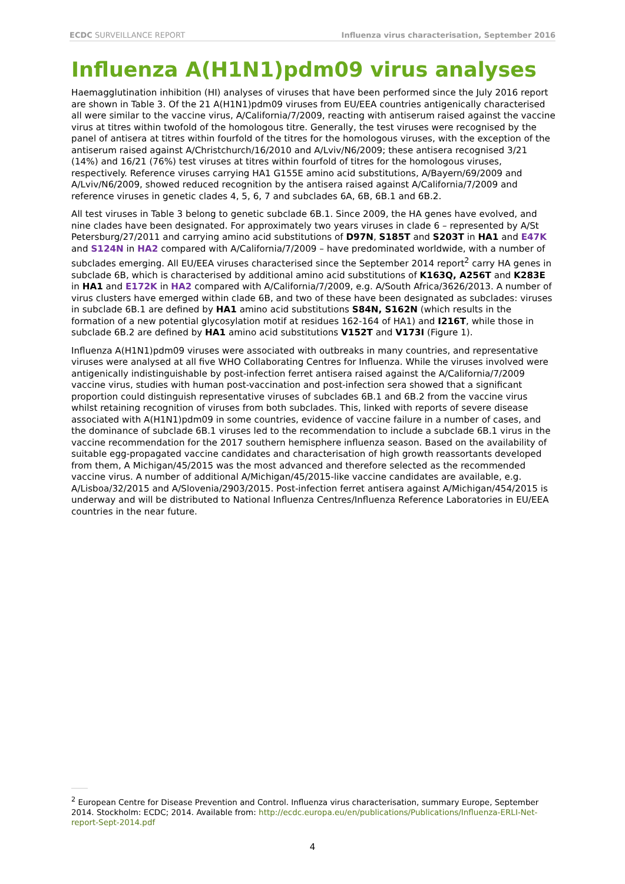ECDC SURVEILLANCE REPORT Influenza virus characterisation, September 2016
Influenza A(H1N1)pdm09 virus analyses
Haemagglutination inhibition (HI) analyses of viruses that have been performed since the July 2016 report are shown in Table 3. Of the 21 A(H1N1)pdm09 viruses from EU/EEA countries antigenically characterised all were similar to the vaccine virus, A/California/7/2009, reacting with antiserum raised against the vaccine virus at titres within twofold of the homologous titre. Generally, the test viruses were recognised by the panel of antisera at titres within fourfold of the titres for the homologous viruses, with the exception of the antiserum raised against A/Christchurch/16/2010 and A/Lviv/N6/2009; these antisera recognised 3/21 (14%) and 16/21 (76%) test viruses at titres within fourfold of titres for the homologous viruses, respectively. Reference viruses carrying HA1 G155E amino acid substitutions, A/Bayern/69/2009 and A/Lviv/N6/2009, showed reduced recognition by the antisera raised against A/California/7/2009 and reference viruses in genetic clades 4, 5, 6, 7 and subclades 6A, 6B, 6B.1 and 6B.2.
All test viruses in Table 3 belong to genetic subclade 6B.1. Since 2009, the HA genes have evolved, and nine clades have been designated. For approximately two years viruses in clade 6 – represented by A/St Petersburg/27/2011 and carrying amino acid substitutions of D97N, S185T and S203T in HA1 and E47K and S124N in HA2 compared with A/California/7/2009 – have predominated worldwide, with a number of subclades emerging. All EU/EEA viruses characterised since the September 2014 report<sup>2</sup> carry HA genes in subclade 6B, which is characterised by additional amino acid substitutions of K163Q, A256T and K283E in HA1 and E172K in HA2 compared with A/California/7/2009, e.g. A/South Africa/3626/2013. A number of virus clusters have emerged within clade 6B, and two of these have been designated as subclades: viruses in subclade 6B.1 are defined by HA1 amino acid substitutions S84N, S162N (which results in the formation of a new potential glycosylation motif at residues 162-164 of HA1) and I216T, while those in subclade 6B.2 are defined by HA1 amino acid substitutions V152T and V173I (Figure 1).
Influenza A(H1N1)pdm09 viruses were associated with outbreaks in many countries, and representative viruses were analysed at all five WHO Collaborating Centres for Influenza. While the viruses involved were antigenically indistinguishable by post-infection ferret antisera raised against the A/California/7/2009 vaccine virus, studies with human post-vaccination and post-infection sera showed that a significant proportion could distinguish representative viruses of subclades 6B.1 and 6B.2 from the vaccine virus whilst retaining recognition of viruses from both subclades. This, linked with reports of severe disease associated with A(H1N1)pdm09 in some countries, evidence of vaccine failure in a number of cases, and the dominance of subclade 6B.1 viruses led to the recommendation to include a subclade 6B.1 virus in the vaccine recommendation for the 2017 southern hemisphere influenza season. Based on the availability of suitable egg-propagated vaccine candidates and characterisation of high growth reassortants developed from them, A Michigan/45/2015 was the most advanced and therefore selected as the recommended vaccine virus. A number of additional A/Michigan/45/2015-like vaccine candidates are available, e.g. A/Lisboa/32/2015 and A/Slovenia/2903/2015. Post-infection ferret antisera against A/Michigan/454/2015 is underway and will be distributed to National Influenza Centres/Influenza Reference Laboratories in EU/EEA countries in the near future.
<sup>2</sup> European Centre for Disease Prevention and Control. Influenza virus characterisation, summary Europe, September 2014. Stockholm: ECDC; 2014. Available from: http://ecdc.europa.eu/en/publications/Publications/Influenza-ERLI-Net-report-Sept-2014.pdf
4